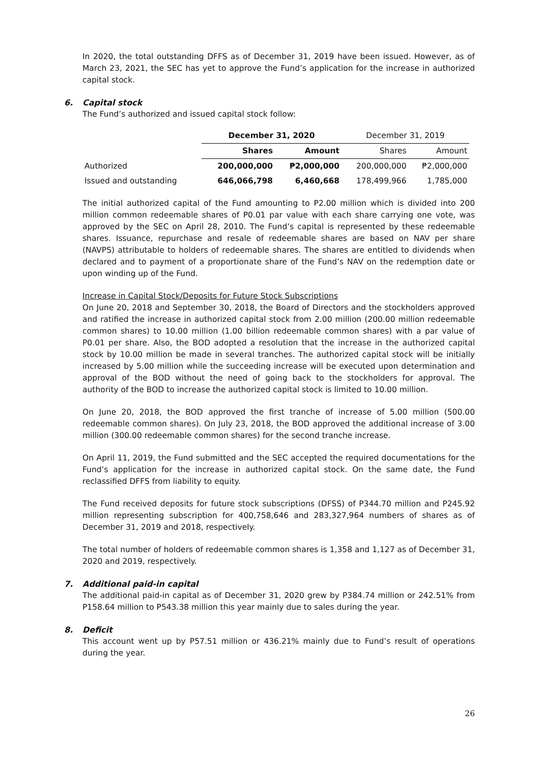In 2020, the total outstanding DFFS as of December 31, 2019 have been issued. However, as of March 23, 2021, the SEC has yet to approve the Fund’s application for the increase in authorized capital stock.
6. Capital stock
The Fund’s authorized and issued capital stock follow:
| | December 31, 2020 | | December 31, 2019 | |
| | Shares | Amount | Shares | Amount |
| Authorized | 200,000,000 | ₱2,000,000 | 200,000,000 | ₱2,000,000 |
| Issued and outstanding | 646,066,798 | 6,460,668 | 178,499,966 | 1,785,000 |
The initial authorized capital of the Fund amounting to P2.00 million which is divided into 200 million common redeemable shares of P0.01 par value with each share carrying one vote, was approved by the SEC on April 28, 2010. The Fund’s capital is represented by these redeemable shares. Issuance, repurchase and resale of redeemable shares are based on NAV per share (NAVPS) attributable to holders of redeemable shares. The shares are entitled to dividends when declared and to payment of a proportionate share of the Fund’s NAV on the redemption date or upon winding up of the Fund.
Increase in Capital Stock/Deposits for Future Stock Subscriptions
On June 20, 2018 and September 30, 2018, the Board of Directors and the stockholders approved and ratified the increase in authorized capital stock from 2.00 million (200.00 million redeemable common shares) to 10.00 million (1.00 billion redeemable common shares) with a par value of P0.01 per share. Also, the BOD adopted a resolution that the increase in the authorized capital stock by 10.00 million be made in several tranches. The authorized capital stock will be initially increased by 5.00 million while the succeeding increase will be executed upon determination and approval of the BOD without the need of going back to the stockholders for approval. The authority of the BOD to increase the authorized capital stock is limited to 10.00 million.
On June 20, 2018, the BOD approved the first tranche of increase of 5.00 million (500.00 redeemable common shares). On July 23, 2018, the BOD approved the additional increase of 3.00 million (300.00 redeemable common shares) for the second tranche increase.
On April 11, 2019, the Fund submitted and the SEC accepted the required documentations for the Fund’s application for the increase in authorized capital stock. On the same date, the Fund reclassified DFFS from liability to equity.
The Fund received deposits for future stock subscriptions (DFSS) of P344.70 million and P245.92 million representing subscription for 400,758,646 and 283,327,964 numbers of shares as of December 31, 2019 and 2018, respectively.
The total number of holders of redeemable common shares is 1,358 and 1,127 as of December 31, 2020 and 2019, respectively.
7. Additional paid-in capital
The additional paid-in capital as of December 31, 2020 grew by P384.74 million or 242.51% from P158.64 million to P543.38 million this year mainly due to sales during the year.
8. Deficit
This account went up by P57.51 million or 436.21% mainly due to Fund’s result of operations during the year.
26